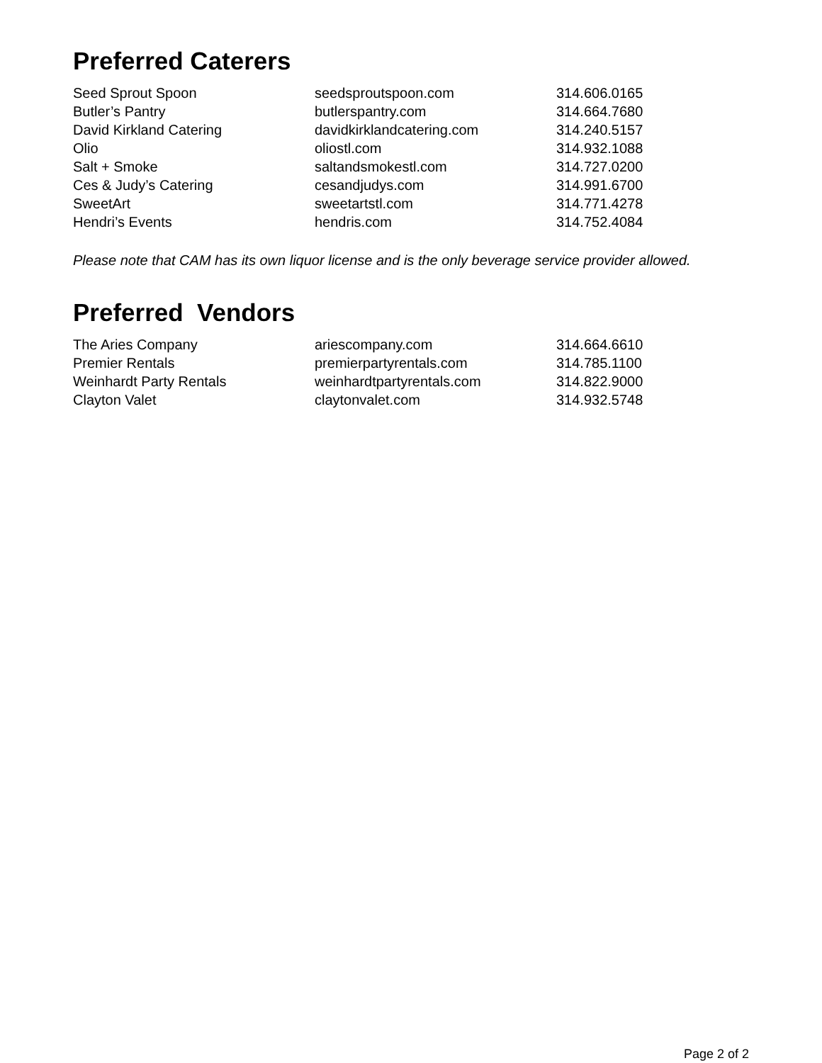Preferred Caterers
| Seed Sprout Spoon | seedsproutspoon.com | 314.606.0165 |
| Butler’s Pantry | butlerspantry.com | 314.664.7680 |
| David Kirkland Catering | davidkirklandcatering.com | 314.240.5157 |
| Olio | oliostl.com | 314.932.1088 |
| Salt + Smoke | saltandsmokestl.com | 314.727.0200 |
| Ces & Judy’s Catering | cesandjudys.com | 314.991.6700 |
| SweetArt | sweetartstl.com | 314.771.4278 |
| Hendri’s Events | hendris.com | 314.752.4084 |
Please note that CAM has its own liquor license and is the only beverage service provider allowed.
Preferred Vendors
| The Aries Company | ariescompany.com | 314.664.6610 |
| Premier Rentals | premierpartyrentals.com | 314.785.1100 |
| Weinhardt Party Rentals | weinhardtpartyrentals.com | 314.822.9000 |
| Clayton Valet | claytonvalet.com | 314.932.5748 |
Page 2 of 2